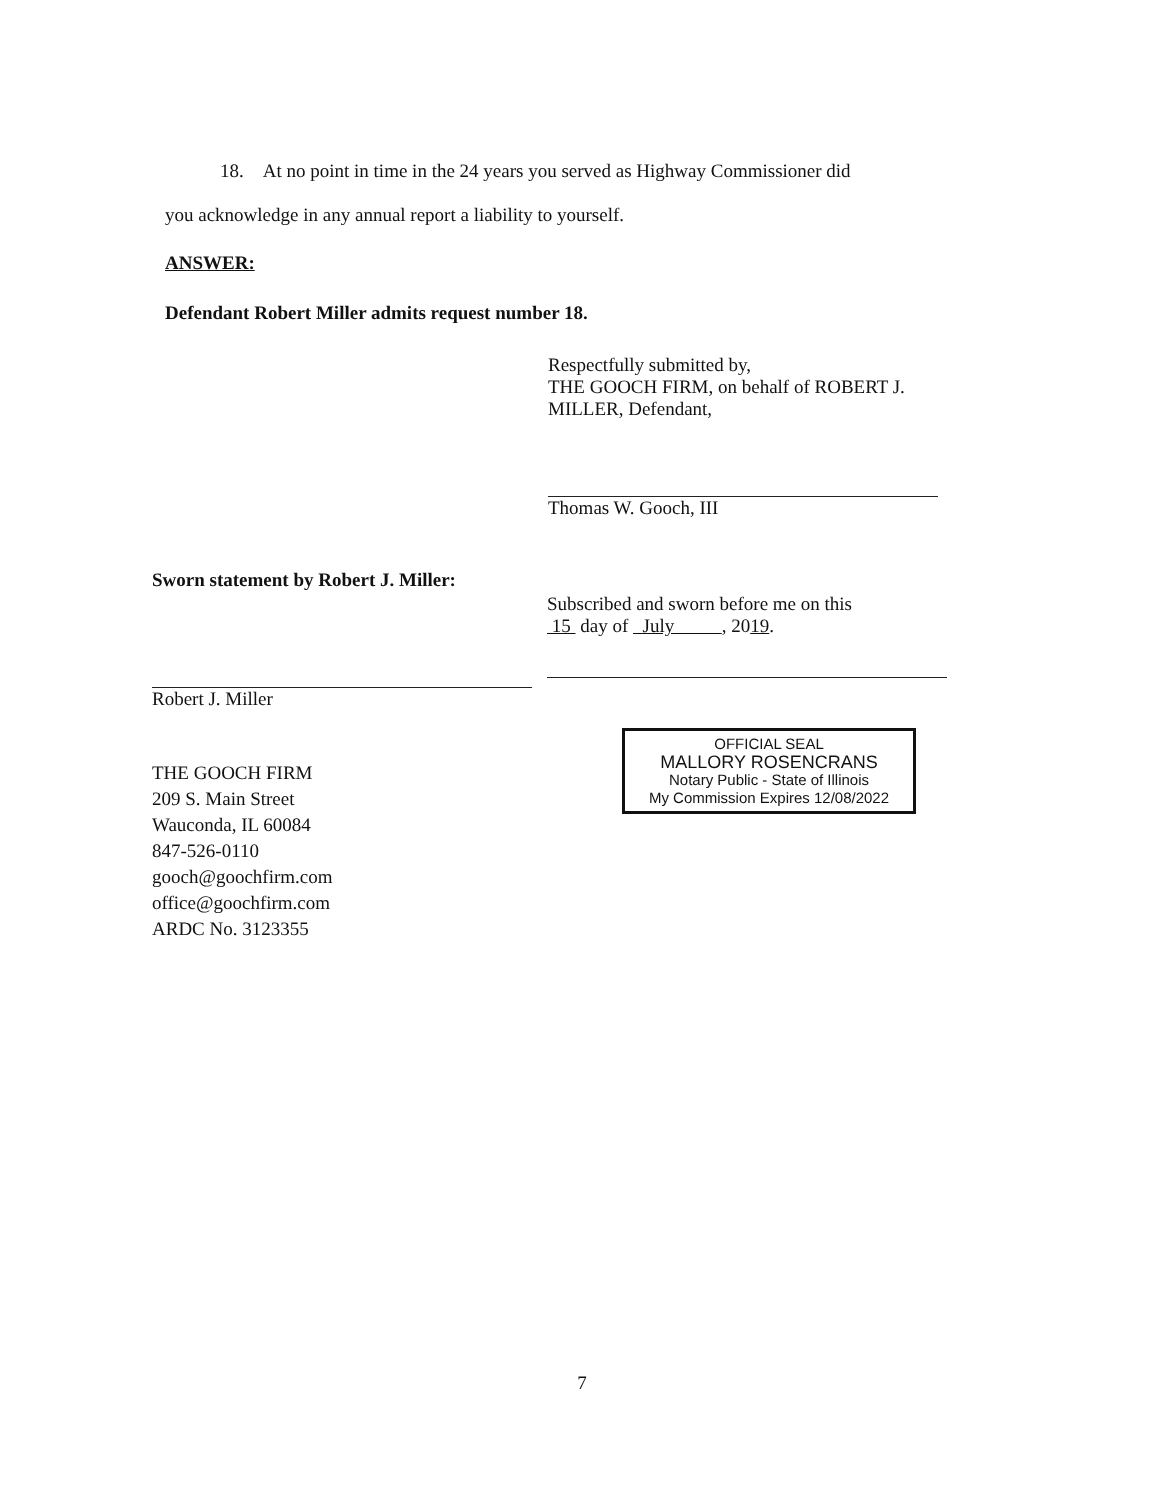18. At no point in time in the 24 years you served as Highway Commissioner did
you acknowledge in any annual report a liability to yourself.
ANSWER:
Defendant Robert Miller admits request number 18.
Respectfully submitted by,
THE GOOCH FIRM, on behalf of ROBERT J.
MILLER, Defendant,
Thomas W. Gooch, III
Sworn statement by Robert J. Miller:
Robert J. Miller
THE GOOCH FIRM
209 S. Main Street
Wauconda, IL 60084
847-526-0110
gooch@goochfirm.com
office@goochfirm.com
ARDC No. 3123355
Subscribed and sworn before me on this
15 day of July , 2019.
OFFICIAL SEAL
MALLORY ROSENCRANS
Notary Public - State of Illinois
My Commission Expires 12/08/2022
7